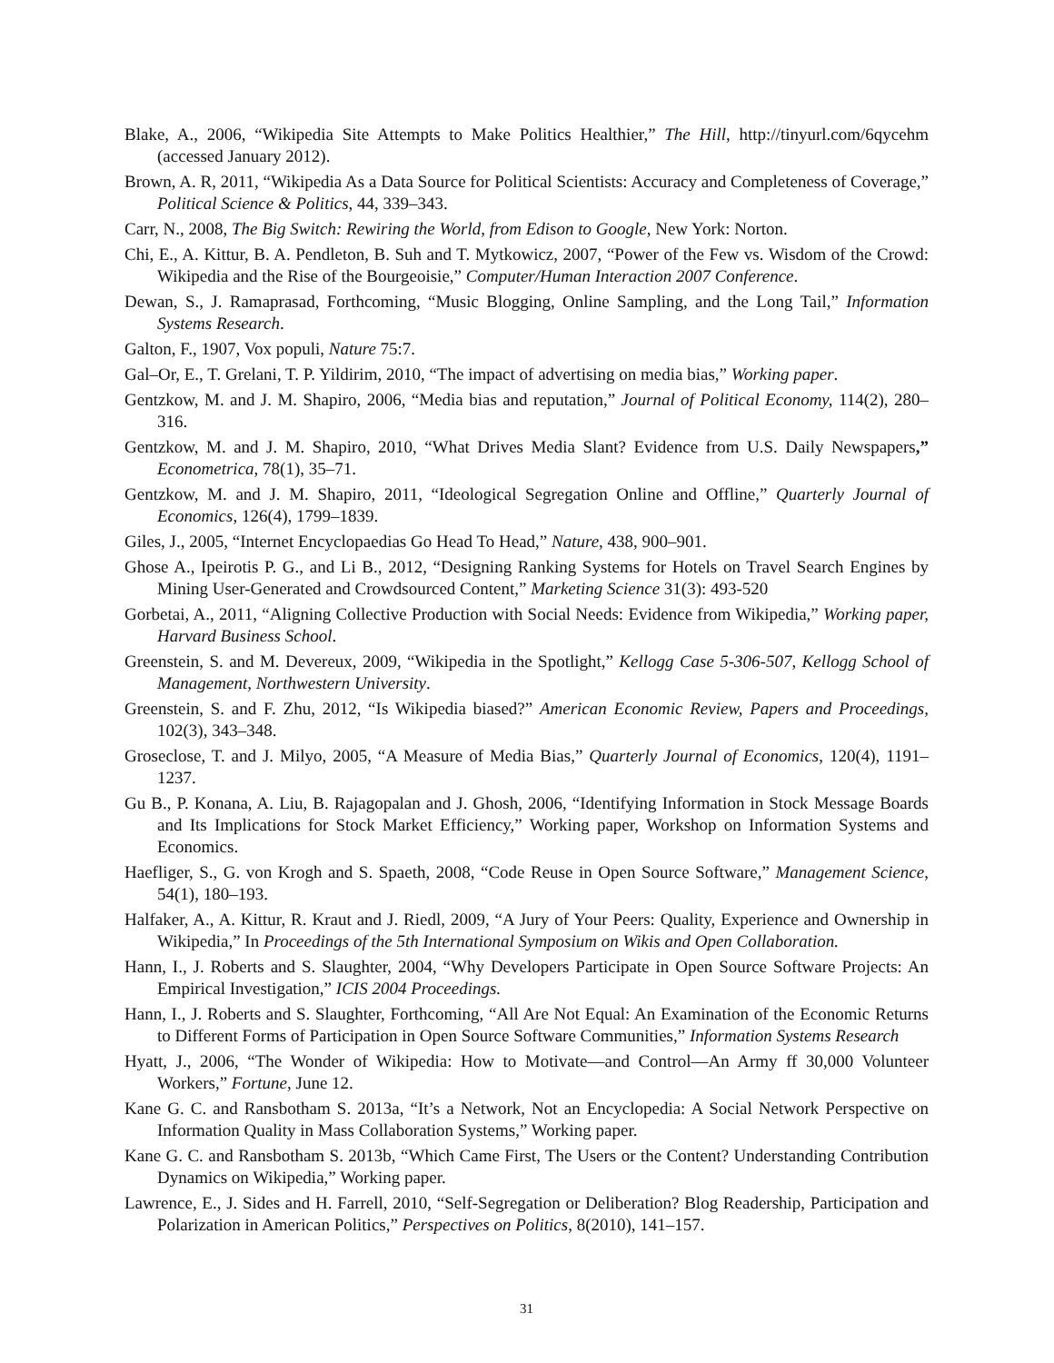Blake, A., 2006, “Wikipedia Site Attempts to Make Politics Healthier,” The Hill, http://tinyurl.com/6qycehm (accessed January 2012).
Brown, A. R, 2011, “Wikipedia As a Data Source for Political Scientists: Accuracy and Completeness of Coverage,” Political Science & Politics, 44, 339–343.
Carr, N., 2008, The Big Switch: Rewiring the World, from Edison to Google, New York: Norton.
Chi, E., A. Kittur, B. A. Pendleton, B. Suh and T. Mytkowicz, 2007, “Power of the Few vs. Wisdom of the Crowd: Wikipedia and the Rise of the Bourgeoisie,” Computer/Human Interaction 2007 Conference.
Dewan, S., J. Ramaprasad, Forthcoming, “Music Blogging, Online Sampling, and the Long Tail,” Information Systems Research.
Galton, F., 1907, Vox populi, Nature 75:7.
Gal–Or, E., T. Grelani, T. P. Yildirim, 2010, “The impact of advertising on media bias,” Working paper.
Gentzkow, M. and J. M. Shapiro, 2006, “Media bias and reputation,” Journal of Political Economy, 114(2), 280–316.
Gentzkow, M. and J. M. Shapiro, 2010, “What Drives Media Slant? Evidence from U.S. Daily Newspapers,” Econometrica, 78(1), 35–71.
Gentzkow, M. and J. M. Shapiro, 2011, “Ideological Segregation Online and Offline,” Quarterly Journal of Economics, 126(4), 1799–1839.
Giles, J., 2005, “Internet Encyclopaedias Go Head To Head,” Nature, 438, 900–901.
Ghose A., Ipeirotis P. G., and Li B., 2012, “Designing Ranking Systems for Hotels on Travel Search Engines by Mining User-Generated and Crowdsourced Content,” Marketing Science 31(3): 493-520
Gorbetai, A., 2011, “Aligning Collective Production with Social Needs: Evidence from Wikipedia,” Working paper, Harvard Business School.
Greenstein, S. and M. Devereux, 2009, “Wikipedia in the Spotlight,” Kellogg Case 5-306-507, Kellogg School of Management, Northwestern University.
Greenstein, S. and F. Zhu, 2012, “Is Wikipedia biased?” American Economic Review, Papers and Proceedings, 102(3), 343–348.
Groseclose, T. and J. Milyo, 2005, “A Measure of Media Bias,” Quarterly Journal of Economics, 120(4), 1191–1237.
Gu B., P. Konana, A. Liu, B. Rajagopalan and J. Ghosh, 2006, “Identifying Information in Stock Message Boards and Its Implications for Stock Market Efficiency,” Working paper, Workshop on Information Systems and Economics.
Haefliger, S., G. von Krogh and S. Spaeth, 2008, “Code Reuse in Open Source Software,” Management Science, 54(1), 180–193.
Halfaker, A., A. Kittur, R. Kraut and J. Riedl, 2009, “A Jury of Your Peers: Quality, Experience and Ownership in Wikipedia,” In Proceedings of the 5th International Symposium on Wikis and Open Collaboration.
Hann, I., J. Roberts and S. Slaughter, 2004, “Why Developers Participate in Open Source Software Projects: An Empirical Investigation,” ICIS 2004 Proceedings.
Hann, I., J. Roberts and S. Slaughter, Forthcoming, “All Are Not Equal: An Examination of the Economic Returns to Different Forms of Participation in Open Source Software Communities,” Information Systems Research
Hyatt, J., 2006, “The Wonder of Wikipedia: How to Motivate—and Control—An Army ff 30,000 Volunteer Workers,” Fortune, June 12.
Kane G. C. and Ransbotham S. 2013a, “It’s a Network, Not an Encyclopedia: A Social Network Perspective on Information Quality in Mass Collaboration Systems,” Working paper.
Kane G. C. and Ransbotham S. 2013b, “Which Came First, The Users or the Content? Understanding Contribution Dynamics on Wikipedia,” Working paper.
Lawrence, E., J. Sides and H. Farrell, 2010, “Self-Segregation or Deliberation? Blog Readership, Participation and Polarization in American Politics,” Perspectives on Politics, 8(2010), 141–157.
31